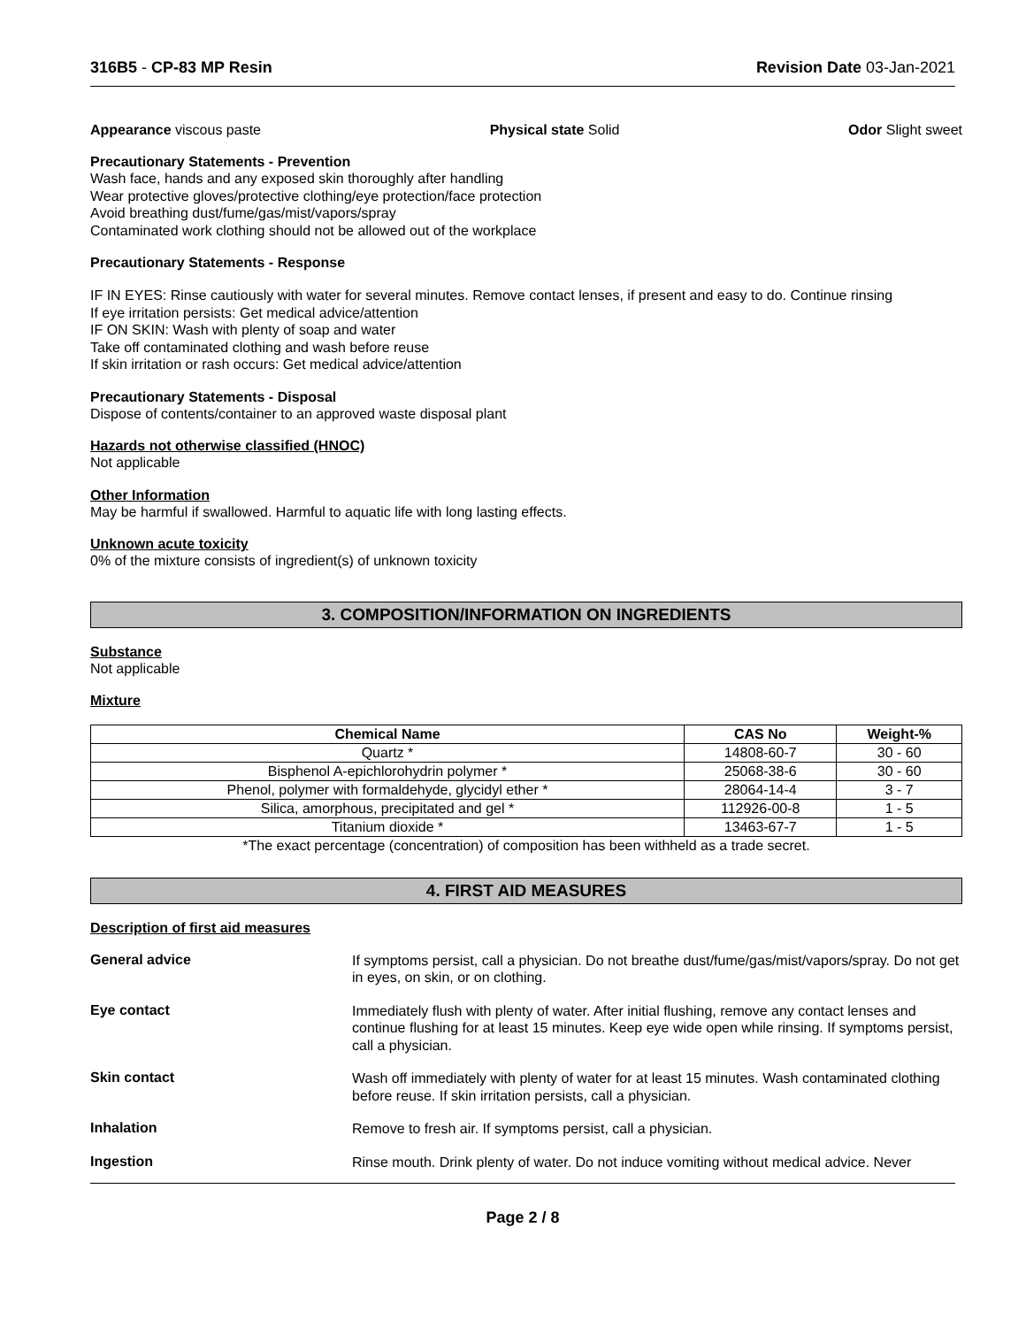316B5 - CP-83 MP Resin Revision Date 03-Jan-2021
Appearance viscous paste Physical state Solid Odor Slight sweet
Precautionary Statements - Prevention
Wash face, hands and any exposed skin thoroughly after handling
Wear protective gloves/protective clothing/eye protection/face protection
Avoid breathing dust/fume/gas/mist/vapors/spray
Contaminated work clothing should not be allowed out of the workplace
Precautionary Statements - Response
IF IN EYES: Rinse cautiously with water for several minutes. Remove contact lenses, if present and easy to do. Continue rinsing
If eye irritation persists: Get medical advice/attention
IF ON SKIN: Wash with plenty of soap and water
Take off contaminated clothing and wash before reuse
If skin irritation or rash occurs: Get medical advice/attention
Precautionary Statements - Disposal
Dispose of contents/container to an approved waste disposal plant
Hazards not otherwise classified (HNOC)
Not applicable
Other Information
May be harmful if swallowed. Harmful to aquatic life with long lasting effects.
Unknown acute toxicity
0% of the mixture consists of ingredient(s) of unknown toxicity
3. COMPOSITION/INFORMATION ON INGREDIENTS
Substance
Not applicable
Mixture
| Chemical Name | CAS No | Weight-% |
| --- | --- | --- |
| Quartz * | 14808-60-7 | 30 - 60 |
| Bisphenol A-epichlorohydrin polymer * | 25068-38-6 | 30 - 60 |
| Phenol, polymer with formaldehyde, glycidyl ether * | 28064-14-4 | 3 - 7 |
| Silica, amorphous, precipitated and gel * | 112926-00-8 | 1 - 5 |
| Titanium dioxide * | 13463-67-7 | 1 - 5 |
*The exact percentage (concentration) of composition has been withheld as a trade secret.
4. FIRST AID MEASURES
Description of first aid measures
General advice
If symptoms persist, call a physician. Do not breathe dust/fume/gas/mist/vapors/spray. Do not get in eyes, on skin, or on clothing.
Eye contact
Immediately flush with plenty of water. After initial flushing, remove any contact lenses and continue flushing for at least 15 minutes. Keep eye wide open while rinsing. If symptoms persist, call a physician.
Skin contact
Wash off immediately with plenty of water for at least 15 minutes. Wash contaminated clothing before reuse. If skin irritation persists, call a physician.
Inhalation
Remove to fresh air. If symptoms persist, call a physician.
Ingestion
Rinse mouth. Drink plenty of water. Do not induce vomiting without medical advice. Never
Page 2 / 8